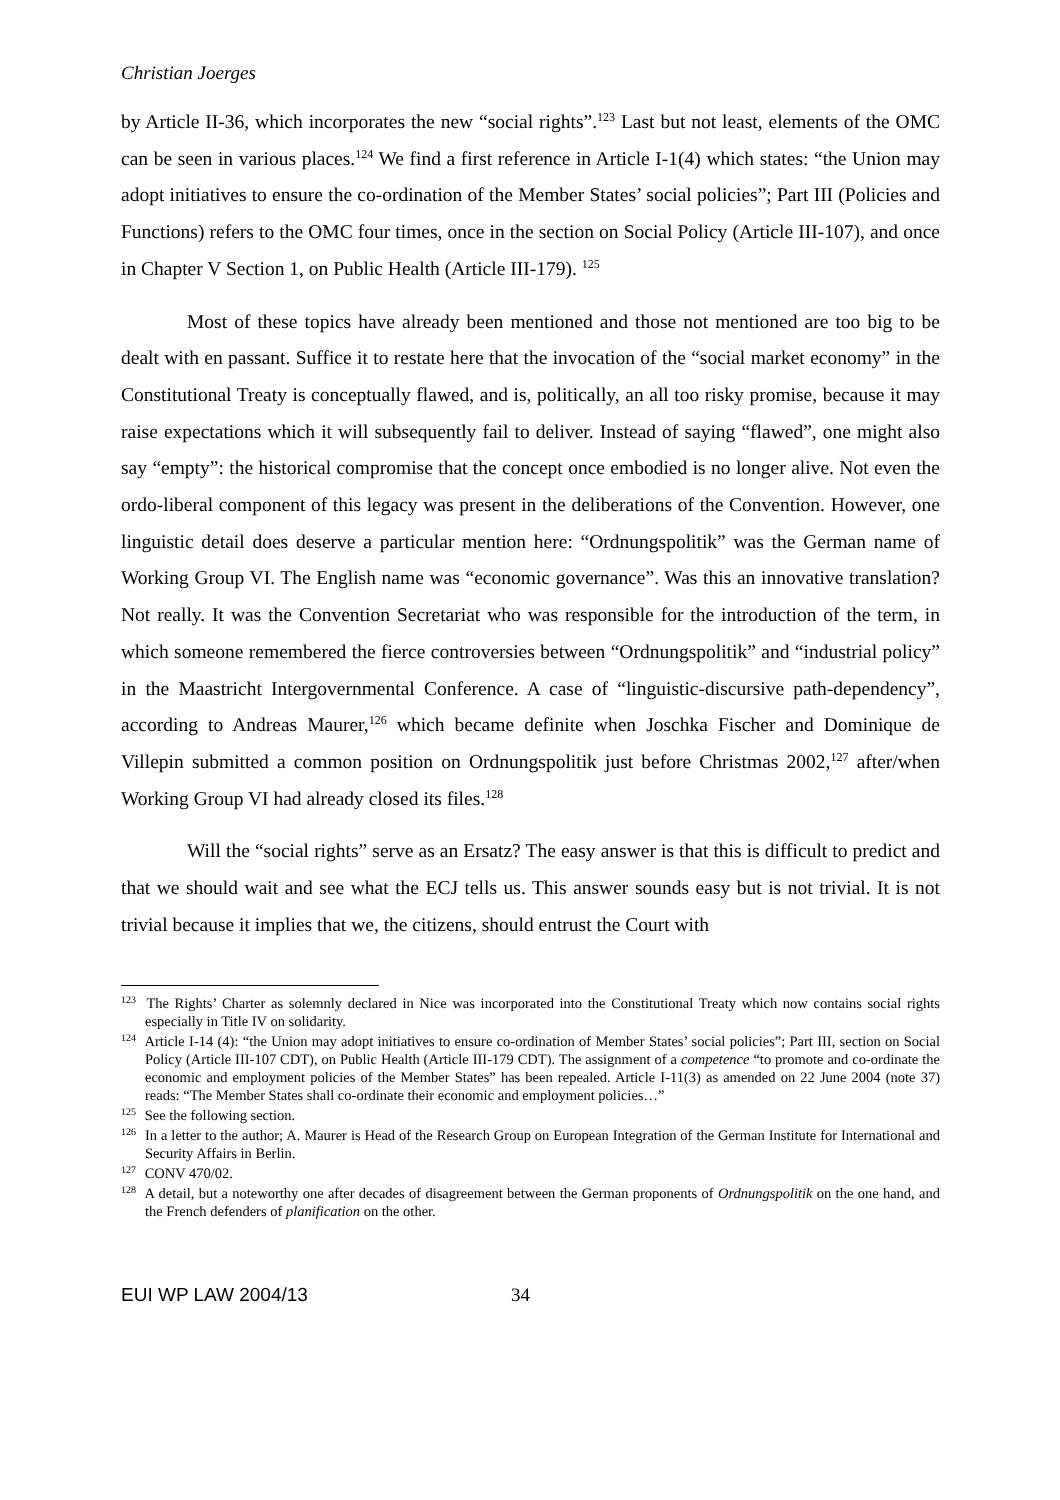Christian Joerges
by Article II-36, which incorporates the new “social rights”.<sup>123</sup> Last but not least, elements of the OMC can be seen in various places.<sup>124</sup> We find a first reference in Article I-1(4) which states: “the Union may adopt initiatives to ensure the co-ordination of the Member States’ social policies”; Part III (Policies and Functions) refers to the OMC four times, once in the section on Social Policy (Article III-107), and once in Chapter V Section 1, on Public Health (Article III-179). <sup>125</sup>
Most of these topics have already been mentioned and those not mentioned are too big to be dealt with en passant. Suffice it to restate here that the invocation of the “social market economy” in the Constitutional Treaty is conceptually flawed, and is, politically, an all too risky promise, because it may raise expectations which it will subsequently fail to deliver. Instead of saying “flawed”, one might also say “empty”: the historical compromise that the concept once embodied is no longer alive. Not even the ordo-liberal component of this legacy was present in the deliberations of the Convention. However, one linguistic detail does deserve a particular mention here: “Ordnungspolitik” was the German name of Working Group VI. The English name was “economic governance”. Was this an innovative translation? Not really. It was the Convention Secretariat who was responsible for the introduction of the term, in which someone remembered the fierce controversies between “Ordnungspolitik” and “industrial policy” in the Maastricht Intergovernmental Conference. A case of “linguistic-discursive path-dependency”, according to Andreas Maurer,<sup>126</sup> which became definite when Joschka Fischer and Dominique de Villepin submitted a common position on Ordnungspolitik just before Christmas 2002,<sup>127</sup> after/when Working Group VI had already closed its files.<sup>128</sup>
Will the “social rights” serve as an Ersatz? The easy answer is that this is difficult to predict and that we should wait and see what the ECJ tells us. This answer sounds easy but is not trivial. It is not trivial because it implies that we, the citizens, should entrust the Court with
<sup>123</sup> The Rights’ Charter as solemnly declared in Nice was incorporated into the Constitutional Treaty which now contains social rights especially in Title IV on solidarity.
<sup>124</sup> Article I-14 (4): “the Union may adopt initiatives to ensure co-ordination of Member States’ social policies”; Part III, section on Social Policy (Article III-107 CDT), on Public Health (Article III-179 CDT). The assignment of a competence “to promote and co-ordinate the economic and employment policies of the Member States” has been repealed. Article I-11(3) as amended on 22 June 2004 (note 37) reads: “The Member States shall co-ordinate their economic and employment policies…”
<sup>125</sup> See the following section.
<sup>126</sup> In a letter to the author; A. Maurer is Head of the Research Group on European Integration of the German Institute for International and Security Affairs in Berlin.
<sup>127</sup> CONV 470/02.
<sup>128</sup> A detail, but a noteworthy one after decades of disagreement between the German proponents of Ordnungspolitik on the one hand, and the French defenders of planification on the other.
EUI WP LAW 2004/13 34